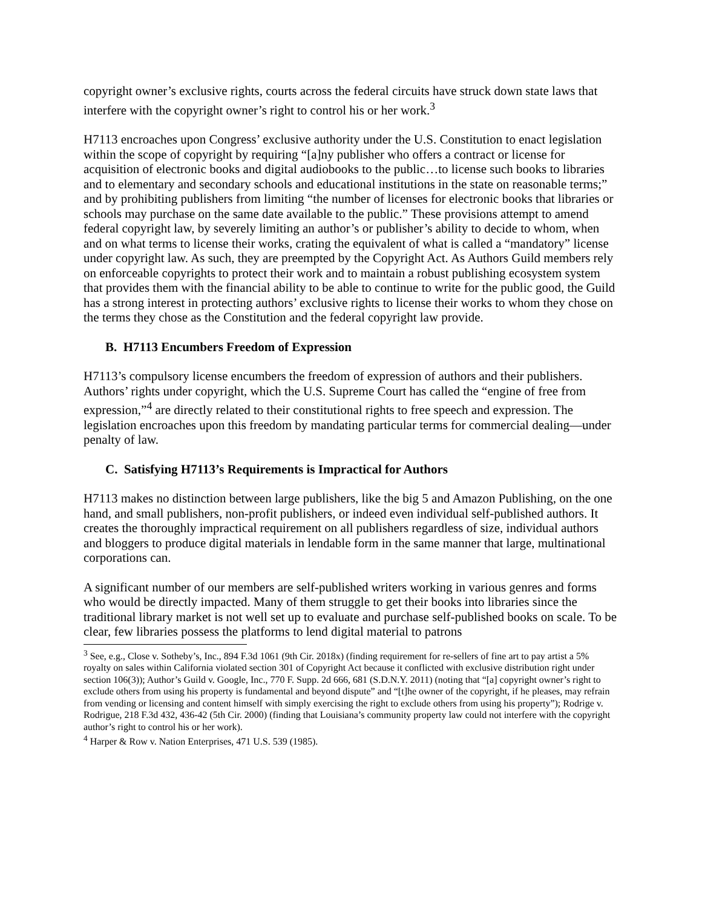copyright owner’s exclusive rights, courts across the federal circuits have struck down state laws that interfere with the copyright owner’s right to control his or her work.<sup>3</sup>
H7113 encroaches upon Congress’ exclusive authority under the U.S. Constitution to enact legislation within the scope of copyright by requiring “[a]ny publisher who offers a contract or license for acquisition of electronic books and digital audiobooks to the public…to license such books to libraries and to elementary and secondary schools and educational institutions in the state on reasonable terms;” and by prohibiting publishers from limiting “the number of licenses for electronic books that libraries or schools may purchase on the same date available to the public.” These provisions attempt to amend federal copyright law, by severely limiting an author’s or publisher’s ability to decide to whom, when and on what terms to license their works, crating the equivalent of what is called a “mandatory” license under copyright law. As such, they are preempted by the Copyright Act. As Authors Guild members rely on enforceable copyrights to protect their work and to maintain a robust publishing ecosystem system that provides them with the financial ability to be able to continue to write for the public good, the Guild has a strong interest in protecting authors’ exclusive rights to license their works to whom they chose on the terms they chose as the Constitution and the federal copyright law provide.
B. H7113 Encumbers Freedom of Expression
H7113’s compulsory license encumbers the freedom of expression of authors and their publishers. Authors’ rights under copyright, which the U.S. Supreme Court has called the “engine of free from expression,”<sup>4</sup> are directly related to their constitutional rights to free speech and expression. The legislation encroaches upon this freedom by mandating particular terms for commercial dealing—under penalty of law.
C. Satisfying H7113’s Requirements is Impractical for Authors
H7113 makes no distinction between large publishers, like the big 5 and Amazon Publishing, on the one hand, and small publishers, non-profit publishers, or indeed even individual self-published authors. It creates the thoroughly impractical requirement on all publishers regardless of size, individual authors and bloggers to produce digital materials in lendable form in the same manner that large, multinational corporations can.
A significant number of our members are self-published writers working in various genres and forms who would be directly impacted. Many of them struggle to get their books into libraries since the traditional library market is not well set up to evaluate and purchase self-published books on scale. To be clear, few libraries possess the platforms to lend digital material to patrons
<sup>3</sup> See, e.g., Close v. Sotheby’s, Inc., 894 F.3d 1061 (9th Cir. 2018x) (finding requirement for re-sellers of fine art to pay artist a 5% royalty on sales within California violated section 301 of Copyright Act because it conflicted with exclusive distribution right under section 106(3)); Author’s Guild v. Google, Inc., 770 F. Supp. 2d 666, 681 (S.D.N.Y. 2011) (noting that “[a] copyright owner’s right to exclude others from using his property is fundamental and beyond dispute” and “[t]he owner of the copyright, if he pleases, may refrain from vending or licensing and content himself with simply exercising the right to exclude others from using his property”); Rodrige v. Rodrigue, 218 F.3d 432, 436-42 (5th Cir. 2000) (finding that Louisiana’s community property law could not interfere with the copyright author’s right to control his or her work).
<sup>4</sup> Harper & Row v. Nation Enterprises, 471 U.S. 539 (1985).